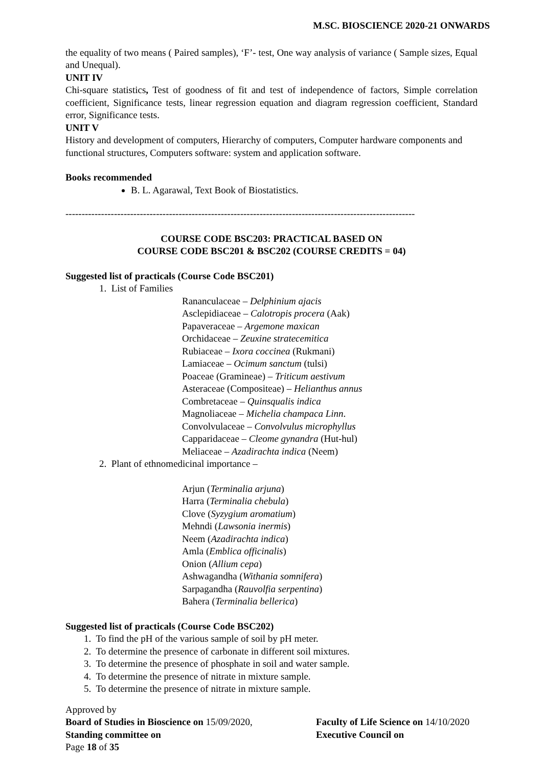M.SC. BIOSCIENCE 2020-21 ONWARDS
the equality of two means ( Paired samples), ‘F’- test, One way analysis of variance ( Sample sizes, Equal and Unequal).
UNIT IV
Chi-square statistics, Test of goodness of fit and test of independence of factors, Simple correlation coefficient, Significance tests, linear regression equation and diagram regression coefficient, Standard error, Significance tests.
UNIT V
History and development of computers, Hierarchy of computers, Computer hardware components and functional structures, Computers software: system and application software.
Books recommended
B. L. Agarawal, Text Book of Biostatistics.
------------------------------------------------------------------------------------------------------------
COURSE CODE BSC203: PRACTICAL BASED ON
COURSE CODE BSC201 & BSC202 (COURSE CREDITS = 04)
Suggested list of practicals (Course Code BSC201)
1. List of Families
Rananculaceae – Delphinium ajacis
Asclepidiaceae – Calotropis procera (Aak)
Papaveraceae – Argemone maxican
Orchidaceae – Zeuxine stratecemitica
Rubiaceae – Ixora coccinea (Rukmani)
Lamiaceae – Ocimum sanctum (tulsi)
Poaceae (Gramineae) – Triticum aestivum
Asteraceae (Compositeae) – Helianthus annus
Combretaceae – Quinsqualis indica
Magnoliaceae – Michelia champaca Linn.
Convolvulaceae – Convolvulus microphyllus
Capparidaceae – Cleome gynandra (Hut-hul)
Meliaceae – Azadirachta indica (Neem)
2. Plant of ethnomedicinal importance –
Arjun (Terminalia arjuna)
Harra (Terminalia chebula)
Clove (Syzygium aromatium)
Mehndi (Lawsonia inermis)
Neem (Azadirachta indica)
Amla (Emblica officinalis)
Onion (Allium cepa)
Ashwagandha (Withania somnifera)
Sarpagandha (Rauvolfia serpentina)
Bahera (Terminalia bellerica)
Suggested list of practicals (Course Code BSC202)
1. To find the pH of the various sample of soil by pH meter.
2. To determine the presence of carbonate in different soil mixtures.
3. To determine the presence of phosphate in soil and water sample.
4. To determine the presence of nitrate in mixture sample.
5. To determine the presence of nitrate in mixture sample.
Approved by
Board of Studies in Bioscience on 15/09/2020, Faculty of Life Science on 14/10/2020
Standing committee on Executive Council on
Page 18 of 35